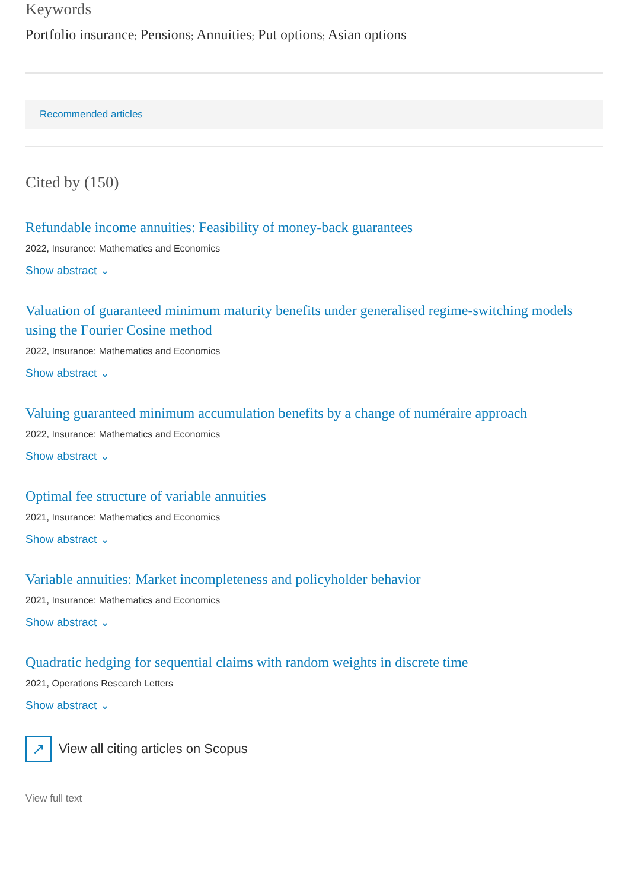Keywords
Portfolio insurance; Pensions; Annuities; Put options; Asian options
Recommended articles
Cited by (150)
Refundable income annuities: Feasibility of money-back guarantees
2022, Insurance: Mathematics and Economics
Show abstract ⌄
Valuation of guaranteed minimum maturity benefits under generalised regime-switching models using the Fourier Cosine method
2022, Insurance: Mathematics and Economics
Show abstract ⌄
Valuing guaranteed minimum accumulation benefits by a change of numéraire approach
2022, Insurance: Mathematics and Economics
Show abstract ⌄
Optimal fee structure of variable annuities
2021, Insurance: Mathematics and Economics
Show abstract ⌄
Variable annuities: Market incompleteness and policyholder behavior
2021, Insurance: Mathematics and Economics
Show abstract ⌄
Quadratic hedging for sequential claims with random weights in discrete time
2021, Operations Research Letters
Show abstract ⌄
↗
View all citing articles on Scopus
View full text